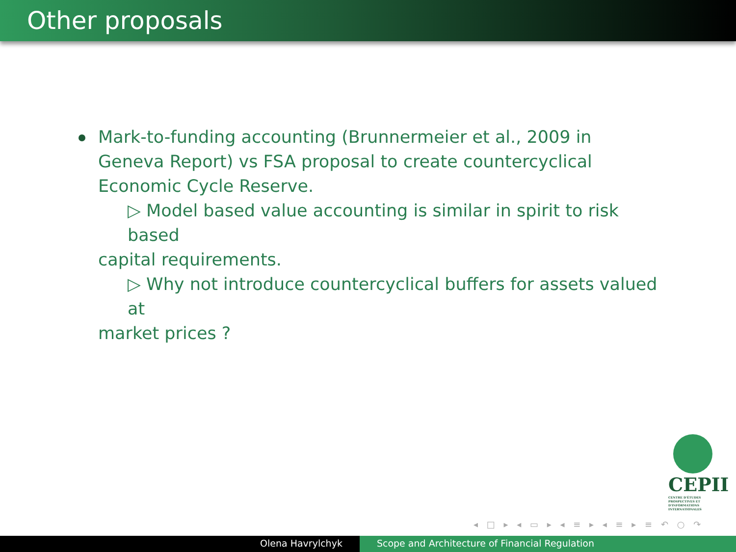Other proposals
Mark-to-funding accounting (Brunnermeier et al., 2009 in Geneva Report) vs FSA proposal to create countercyclical Economic Cycle Reserve.
▷ Model based value accounting is similar in spirit to risk based
capital requirements.
▷ Why not introduce countercyclical buffers for assets valued at
market prices ?
CEPII
CENTRE D'ÉTUDES PROSPECTIVES ET D'INFORMATIONS INTERNATIONALES
◂ □ ▸ ◂ ▭ ▸ ◂ ≡ ▸ ◂ ≡ ▸ ≡ ↶ ○ ↷
Olena Havrylchyk Scope and Architecture of Financial Regulation